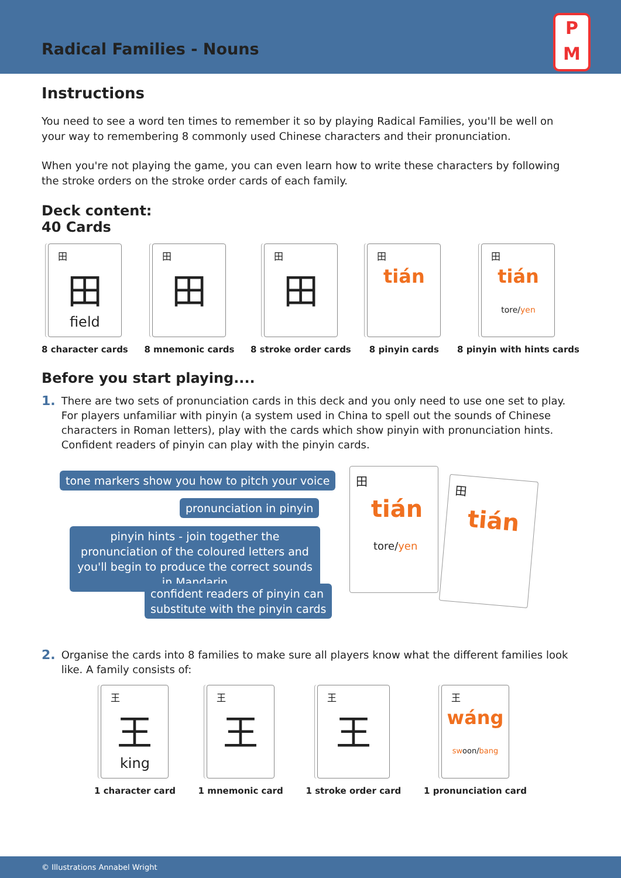Radical Families - Nouns
P
M
Instructions
You need to see a word ten times to remember it so by playing Radical Families, you'll be well on your way to remembering 8 commonly used Chinese characters and their pronunciation.
When you're not playing the game, you can even learn how to write these characters by following the stroke orders on the stroke order cards of each family.
Deck content:
40 Cards
田
田
field
8 character cards
田
田
8 mnemonic cards
田
田
8 stroke order cards
田
tián
8 pinyin cards
田
tián
tore/yen
8 pinyin with hints cards
Before you start playing....
1. There are two sets of pronunciation cards in this deck and you only need to use one set to play. For players unfamiliar with pinyin (a system used in China to spell out the sounds of Chinese characters in Roman letters), play with the cards which show pinyin with pronunciation hints. Confident readers of pinyin can play with the pinyin cards.
tone markers show you how to pitch your voice
pronunciation in pinyin
pinyin hints - join together the pronunciation of the coloured letters and you'll begin to produce the correct sounds in Mandarin
confident readers of pinyin can
substitute with the pinyin cards
田
tián
tore/yen
田
tián
2. Organise the cards into 8 families to make sure all players know what the different families look like. A family consists of:
王
王
king
1 character card
王
王
1 mnemonic card
王
王
1 stroke order card
王
wáng
swoon/bang
1 pronunciation card
© Illustrations Annabel Wright